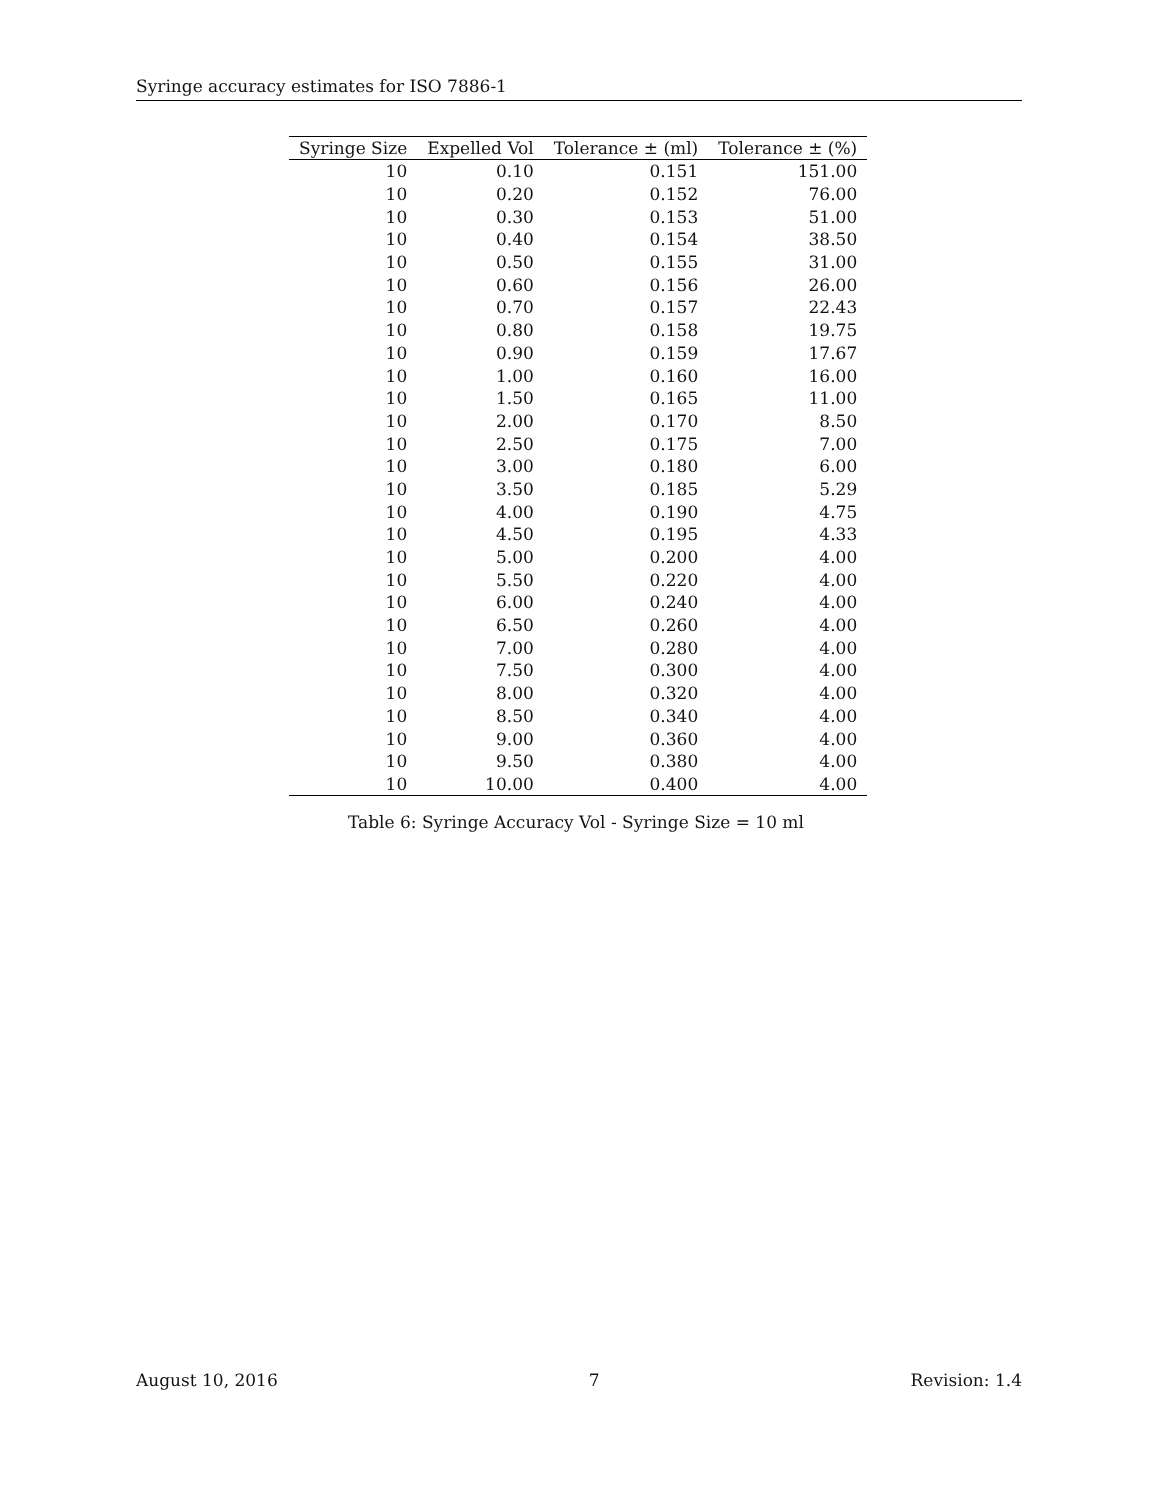Syringe accuracy estimates for ISO 7886-1
| Syringe Size | Expelled Vol | Tolerance ± (ml) | Tolerance ± (%) |
| --- | --- | --- | --- |
| 10 | 0.10 | 0.151 | 151.00 |
| 10 | 0.20 | 0.152 | 76.00 |
| 10 | 0.30 | 0.153 | 51.00 |
| 10 | 0.40 | 0.154 | 38.50 |
| 10 | 0.50 | 0.155 | 31.00 |
| 10 | 0.60 | 0.156 | 26.00 |
| 10 | 0.70 | 0.157 | 22.43 |
| 10 | 0.80 | 0.158 | 19.75 |
| 10 | 0.90 | 0.159 | 17.67 |
| 10 | 1.00 | 0.160 | 16.00 |
| 10 | 1.50 | 0.165 | 11.00 |
| 10 | 2.00 | 0.170 | 8.50 |
| 10 | 2.50 | 0.175 | 7.00 |
| 10 | 3.00 | 0.180 | 6.00 |
| 10 | 3.50 | 0.185 | 5.29 |
| 10 | 4.00 | 0.190 | 4.75 |
| 10 | 4.50 | 0.195 | 4.33 |
| 10 | 5.00 | 0.200 | 4.00 |
| 10 | 5.50 | 0.220 | 4.00 |
| 10 | 6.00 | 0.240 | 4.00 |
| 10 | 6.50 | 0.260 | 4.00 |
| 10 | 7.00 | 0.280 | 4.00 |
| 10 | 7.50 | 0.300 | 4.00 |
| 10 | 8.00 | 0.320 | 4.00 |
| 10 | 8.50 | 0.340 | 4.00 |
| 10 | 9.00 | 0.360 | 4.00 |
| 10 | 9.50 | 0.380 | 4.00 |
| 10 | 10.00 | 0.400 | 4.00 |
Table 6: Syringe Accuracy Vol - Syringe Size = 10 ml
August 10, 2016 7 Revision: 1.4